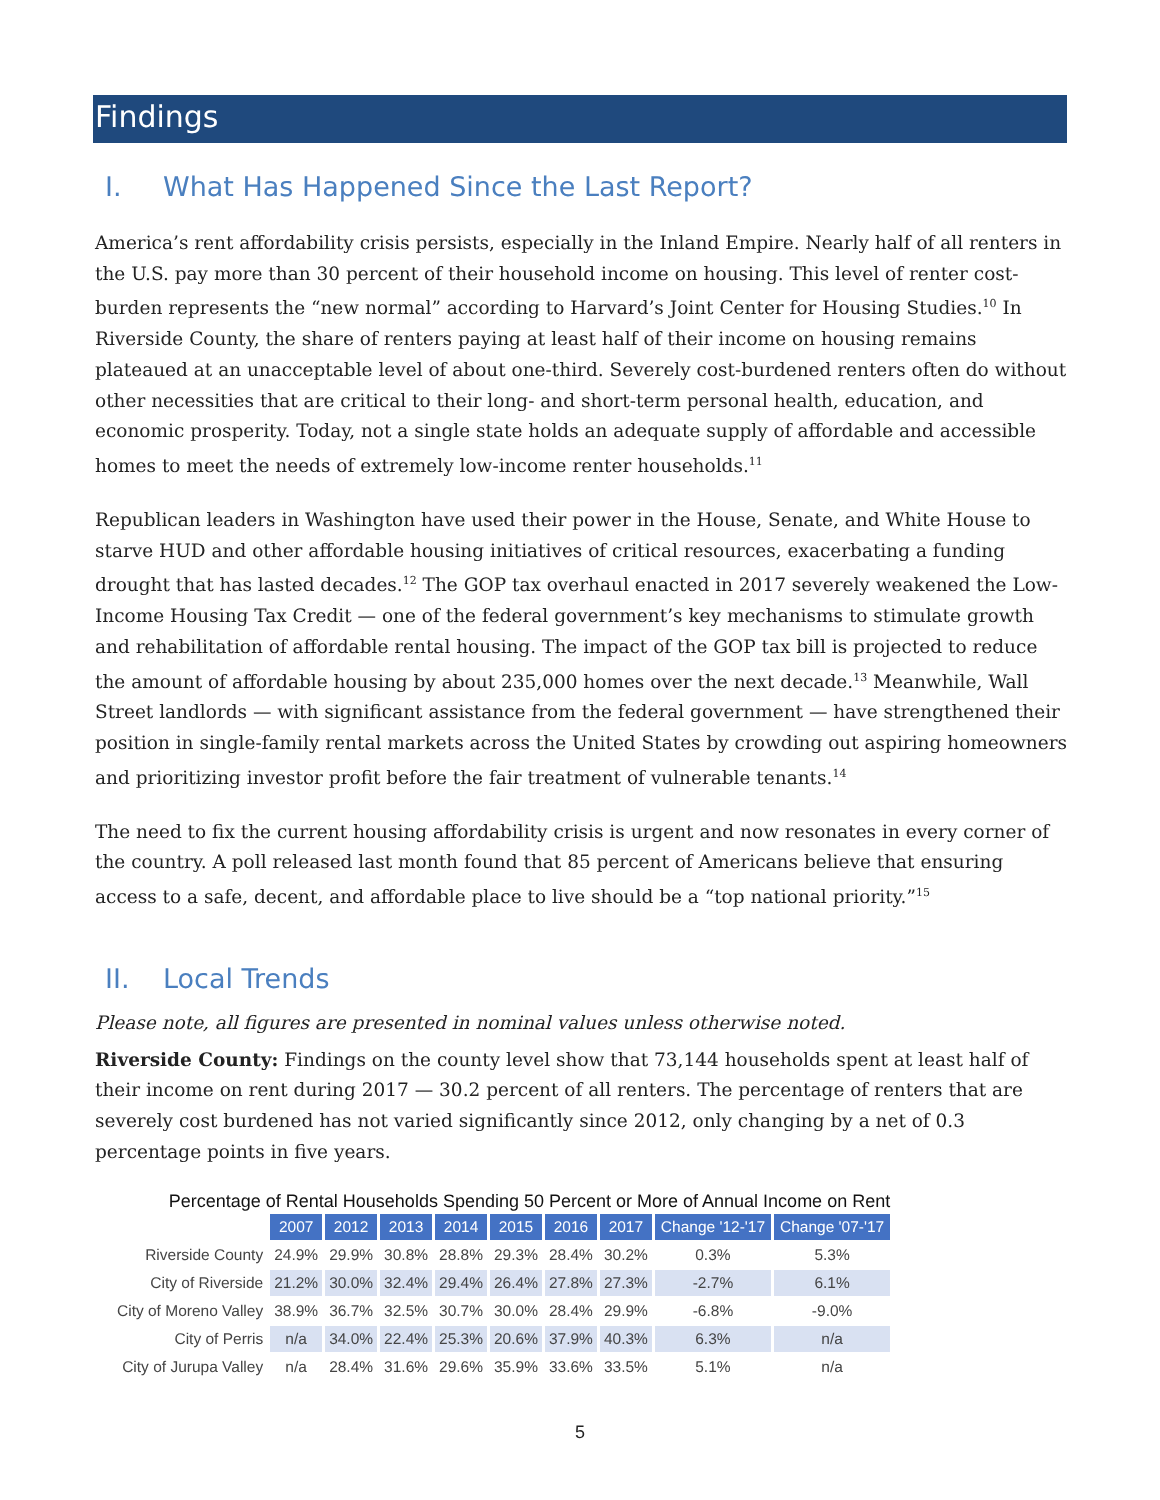Findings
I. What Has Happened Since the Last Report?
America’s rent affordability crisis persists, especially in the Inland Empire. Nearly half of all renters in the U.S. pay more than 30 percent of their household income on housing. This level of renter cost-burden represents the “new normal” according to Harvard’s Joint Center for Housing Studies.<sup>10</sup> In Riverside County, the share of renters paying at least half of their income on housing remains plateaued at an unacceptable level of about one-third. Severely cost-burdened renters often do without other necessities that are critical to their long- and short-term personal health, education, and economic prosperity. Today, not a single state holds an adequate supply of affordable and accessible homes to meet the needs of extremely low-income renter households.<sup>11</sup>
Republican leaders in Washington have used their power in the House, Senate, and White House to starve HUD and other affordable housing initiatives of critical resources, exacerbating a funding drought that has lasted decades.<sup>12</sup> The GOP tax overhaul enacted in 2017 severely weakened the Low-Income Housing Tax Credit — one of the federal government’s key mechanisms to stimulate growth and rehabilitation of affordable rental housing. The impact of the GOP tax bill is projected to reduce the amount of affordable housing by about 235,000 homes over the next decade.<sup>13</sup> Meanwhile, Wall Street landlords — with significant assistance from the federal government — have strengthened their position in single-family rental markets across the United States by crowding out aspiring homeowners and prioritizing investor profit before the fair treatment of vulnerable tenants.<sup>14</sup>
The need to fix the current housing affordability crisis is urgent and now resonates in every corner of the country. A poll released last month found that 85 percent of Americans believe that ensuring access to a safe, decent, and affordable place to live should be a “top national priority.”<sup>15</sup>
II. Local Trends
Please note, all figures are presented in nominal values unless otherwise noted.
Riverside County: Findings on the county level show that 73,144 households spent at least half of their income on rent during 2017 — 30.2 percent of all renters. The percentage of renters that are severely cost burdened has not varied significantly since 2012, only changing by a net of 0.3 percentage points in five years.
Percentage of Rental Households Spending 50 Percent or More of Annual Income on Rent
| | 2007 | 2012 | 2013 | 2014 | 2015 | 2016 | 2017 | Change '12-'17 | Change '07-'17 |
| Riverside County | 24.9% | 29.9% | 30.8% | 28.8% | 29.3% | 28.4% | 30.2% | 0.3% | 5.3% |
| City of Riverside | 21.2% | 30.0% | 32.4% | 29.4% | 26.4% | 27.8% | 27.3% | -2.7% | 6.1% |
| City of Moreno Valley | 38.9% | 36.7% | 32.5% | 30.7% | 30.0% | 28.4% | 29.9% | -6.8% | -9.0% |
| City of Perris | n/a | 34.0% | 22.4% | 25.3% | 20.6% | 37.9% | 40.3% | 6.3% | n/a |
| City of Jurupa Valley | n/a | 28.4% | 31.6% | 29.6% | 35.9% | 33.6% | 33.5% | 5.1% | n/a |
5